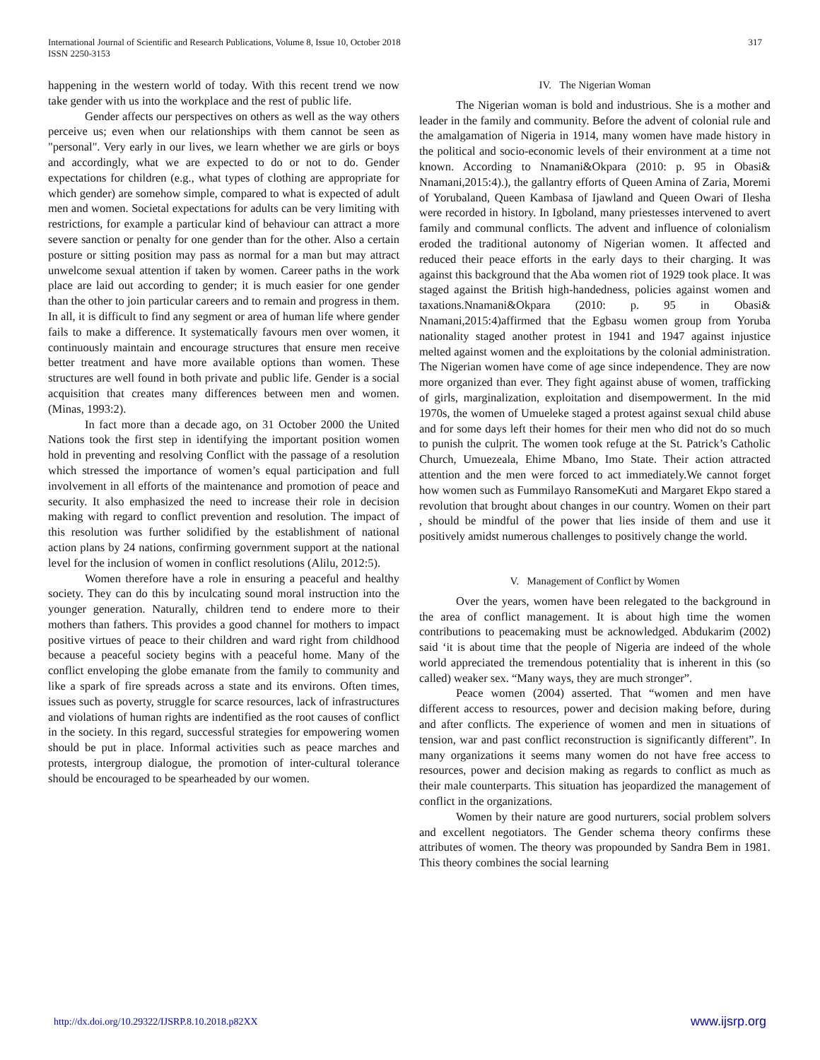International Journal of Scientific and Research Publications, Volume 8, Issue 10, October 2018
ISSN 2250-3153
317
happening in the western world of today. With this recent trend we now take gender with us into the workplace and the rest of public life.
Gender affects our perspectives on others as well as the way others perceive us; even when our relationships with them cannot be seen as "personal". Very early in our lives, we learn whether we are girls or boys and accordingly, what we are expected to do or not to do. Gender expectations for children (e.g., what types of clothing are appropriate for which gender) are somehow simple, compared to what is expected of adult men and women. Societal expectations for adults can be very limiting with restrictions, for example a particular kind of behaviour can attract a more severe sanction or penalty for one gender than for the other. Also a certain posture or sitting position may pass as normal for a man but may attract unwelcome sexual attention if taken by women. Career paths in the work place are laid out according to gender; it is much easier for one gender than the other to join particular careers and to remain and progress in them. In all, it is difficult to find any segment or area of human life where gender fails to make a difference. It systematically favours men over women, it continuously maintain and encourage structures that ensure men receive better treatment and have more available options than women. These structures are well found in both private and public life. Gender is a social acquisition that creates many differences between men and women. (Minas, 1993:2).
In fact more than a decade ago, on 31 October 2000 the United Nations took the first step in identifying the important position women hold in preventing and resolving Conflict with the passage of a resolution which stressed the importance of women’s equal participation and full involvement in all efforts of the maintenance and promotion of peace and security. It also emphasized the need to increase their role in decision making with regard to conflict prevention and resolution. The impact of this resolution was further solidified by the establishment of national action plans by 24 nations, confirming government support at the national level for the inclusion of women in conflict resolutions (Alilu, 2012:5).
Women therefore have a role in ensuring a peaceful and healthy society. They can do this by inculcating sound moral instruction into the younger generation. Naturally, children tend to endere more to their mothers than fathers. This provides a good channel for mothers to impact positive virtues of peace to their children and ward right from childhood because a peaceful society begins with a peaceful home. Many of the conflict enveloping the globe emanate from the family to community and like a spark of fire spreads across a state and its environs. Often times, issues such as poverty, struggle for scarce resources, lack of infrastructures and violations of human rights are indentified as the root causes of conflict in the society. In this regard, successful strategies for empowering women should be put in place. Informal activities such as peace marches and protests, intergroup dialogue, the promotion of inter-cultural tolerance should be encouraged to be spearheaded by our women.
IV. The Nigerian Woman
The Nigerian woman is bold and industrious. She is a mother and leader in the family and community. Before the advent of colonial rule and the amalgamation of Nigeria in 1914, many women have made history in the political and socio-economic levels of their environment at a time not known. According to Nnamani&Okpara (2010: p. 95 in Obasi& Nnamani,2015:4).), the gallantry efforts of Queen Amina of Zaria, Moremi of Yorubaland, Queen Kambasa of Ijawland and Queen Owari of Ilesha were recorded in history. In Igboland, many priestesses intervened to avert family and communal conflicts. The advent and influence of colonialism eroded the traditional autonomy of Nigerian women. It affected and reduced their peace efforts in the early days to their charging. It was against this background that the Aba women riot of 1929 took place. It was staged against the British high-handedness, policies against women and taxations.Nnamani&Okpara (2010: p. 95 in Obasi& Nnamani,2015:4)affirmed that the Egbasu women group from Yoruba nationality staged another protest in 1941 and 1947 against injustice melted against women and the exploitations by the colonial administration. The Nigerian women have come of age since independence. They are now more organized than ever. They fight against abuse of women, trafficking of girls, marginalization, exploitation and disempowerment. In the mid 1970s, the women of Umueleke staged a protest against sexual child abuse and for some days left their homes for their men who did not do so much to punish the culprit. The women took refuge at the St. Patrick’s Catholic Church, Umuezeala, Ehime Mbano, Imo State. Their action attracted attention and the men were forced to act immediately.We cannot forget how women such as Fummilayo RansomeKuti and Margaret Ekpo stared a revolution that brought about changes in our country. Women on their part , should be mindful of the power that lies inside of them and use it positively amidst numerous challenges to positively change the world.
V. Management of Conflict by Women
Over the years, women have been relegated to the background in the area of conflict management. It is about high time the women contributions to peacemaking must be acknowledged. Abdukarim (2002) said ‘it is about time that the people of Nigeria are indeed of the whole world appreciated the tremendous potentiality that is inherent in this (so called) weaker sex. “Many ways, they are much stronger”.
Peace women (2004) asserted. That “women and men have different access to resources, power and decision making before, during and after conflicts. The experience of women and men in situations of tension, war and past conflict reconstruction is significantly different”. In many organizations it seems many women do not have free access to resources, power and decision making as regards to conflict as much as their male counterparts. This situation has jeopardized the management of conflict in the organizations.
Women by their nature are good nurturers, social problem solvers and excellent negotiators. The Gender schema theory confirms these attributes of women. The theory was propounded by Sandra Bem in 1981. This theory combines the social learning
http://dx.doi.org/10.29322/IJSRP.8.10.2018.p82XX www.ijsrp.org